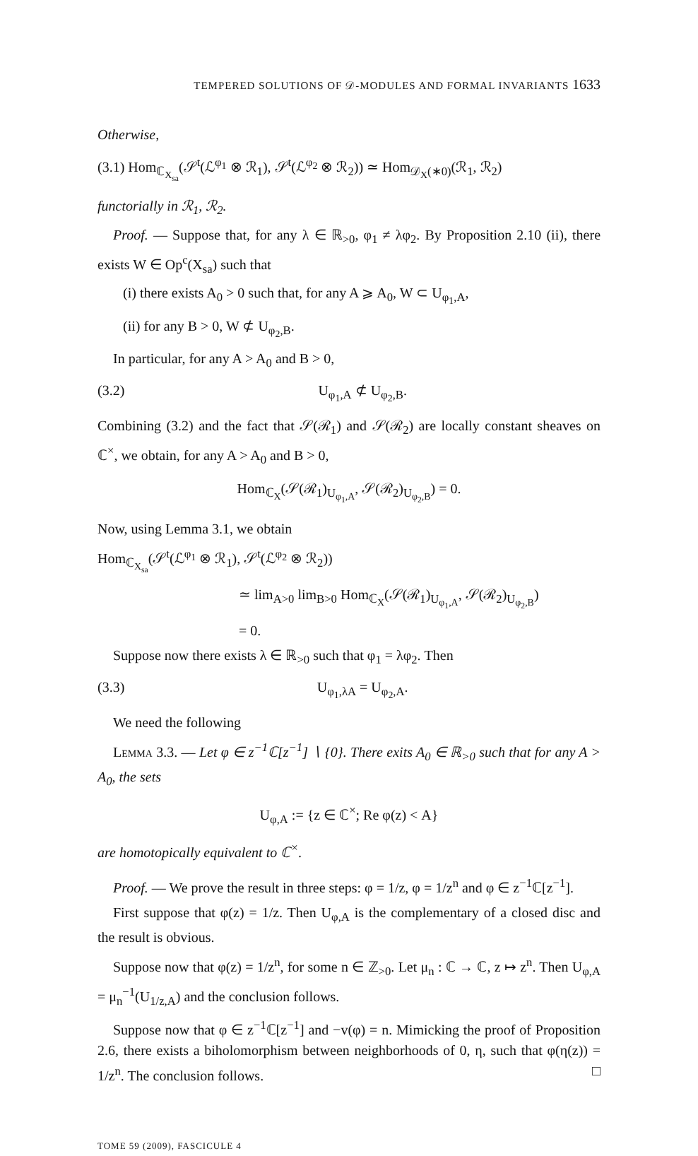TEMPERED SOLUTIONS OF 𝒟-MODULES AND FORMAL INVARIANTS 1633
Otherwise,
(3.1) Hom<sub>ℂ<sub>X<sub>sa</sub></sub></sub>(𝒮<sup>t</sup>(ℒ<sup>φ<sub>1</sub></sup> ⊗ ℛ<sub>1</sub>), 𝒮<sup>t</sup>(ℒ<sup>φ<sub>2</sub></sup> ⊗ ℛ<sub>2</sub>)) ≃ Hom<sub>𝒟<sub>X</sub>(∗0)</sub>(ℛ<sub>1</sub>, ℛ<sub>2</sub>)
functorially in ℛ<sub>1</sub>, ℛ<sub>2</sub>.
Proof. — Suppose that, for any λ ∈ ℝ<sub>>0</sub>, φ<sub>1</sub> ≠ λφ<sub>2</sub>. By Proposition 2.10 (ii), there exists W ∈ Op<sup>c</sup>(X<sub>sa</sub>) such that
(i) there exists A<sub>0</sub> > 0 such that, for any A ⩾ A<sub>0</sub>, W ⊂ U<sub>φ<sub>1</sub>,A</sub>,
(ii) for any B > 0, W ⊄ U<sub>φ<sub>2</sub>,B</sub>.
In particular, for any A > A<sub>0</sub> and B > 0,
(3.2) U<sub>φ<sub>1</sub>,A</sub> ⊄ U<sub>φ<sub>2</sub>,B</sub>.
Combining (3.2) and the fact that 𝒮(ℛ<sub>1</sub>) and 𝒮(ℛ<sub>2</sub>) are locally constant sheaves on ℂ<sup>×</sup>, we obtain, for any A > A<sub>0</sub> and B > 0,
Hom<sub>ℂ<sub>X</sub></sub>(𝒮(ℛ<sub>1</sub>)<sub>U<sub>φ<sub>1</sub>,A</sub></sub>, 𝒮(ℛ<sub>2</sub>)<sub>U<sub>φ<sub>2</sub>,B</sub></sub>) = 0.
Now, using Lemma 3.1, we obtain
Hom<sub>ℂ<sub>X<sub>sa</sub></sub></sub>(𝒮<sup>t</sup>(ℒ<sup>φ<sub>1</sub></sup> ⊗ ℛ<sub>1</sub>), 𝒮<sup>t</sup>(ℒ<sup>φ<sub>2</sub></sup> ⊗ ℛ<sub>2</sub>))
≃ lim<sub>A>0</sub> lim<sub>B>0</sub> Hom<sub>ℂ<sub>X</sub></sub>(𝒮(ℛ<sub>1</sub>)<sub>U<sub>φ<sub>1</sub>,A</sub></sub>, 𝒮(ℛ<sub>2</sub>)<sub>U<sub>φ<sub>2</sub>,B</sub></sub>)
= 0.
Suppose now there exists λ ∈ ℝ<sub>>0</sub> such that φ<sub>1</sub> = λφ<sub>2</sub>. Then
(3.3) U<sub>φ<sub>1</sub>,λA</sub> = U<sub>φ<sub>2</sub>,A</sub>.
We need the following
Lemma 3.3. — Let φ ∈ z<sup>−1</sup>ℂ[z<sup>−1</sup>] ∖ {0}. There exits A<sub>0</sub> ∈ ℝ<sub>>0</sub> such that for any A > A<sub>0</sub>, the sets
U<sub>φ,A</sub> := {z ∈ ℂ<sup>×</sup>; Re φ(z) < A}
are homotopically equivalent to ℂ<sup>×</sup>.
Proof. — We prove the result in three steps: φ = 1/z, φ = 1/z<sup>n</sup> and φ ∈ z<sup>−1</sup>ℂ[z<sup>−1</sup>].
First suppose that φ(z) = 1/z. Then U<sub>φ,A</sub> is the complementary of a closed disc and the result is obvious.
Suppose now that φ(z) = 1/z<sup>n</sup>, for some n ∈ ℤ<sub>>0</sub>. Let μ<sub>n</sub> : ℂ → ℂ, z ↦ z<sup>n</sup>. Then U<sub>φ,A</sub> = μ<sub>n</sub><sup>−1</sup>(U<sub>1/z,A</sub>) and the conclusion follows.
Suppose now that φ ∈ z<sup>−1</sup>ℂ[z<sup>−1</sup>] and −v(φ) = n. Mimicking the proof of Proposition 2.6, there exists a biholomorphism between neighborhoods of 0, η, such that φ(η(z)) = 1/z<sup>n</sup>. The conclusion follows. □
TOME 59 (2009), FASCICULE 4